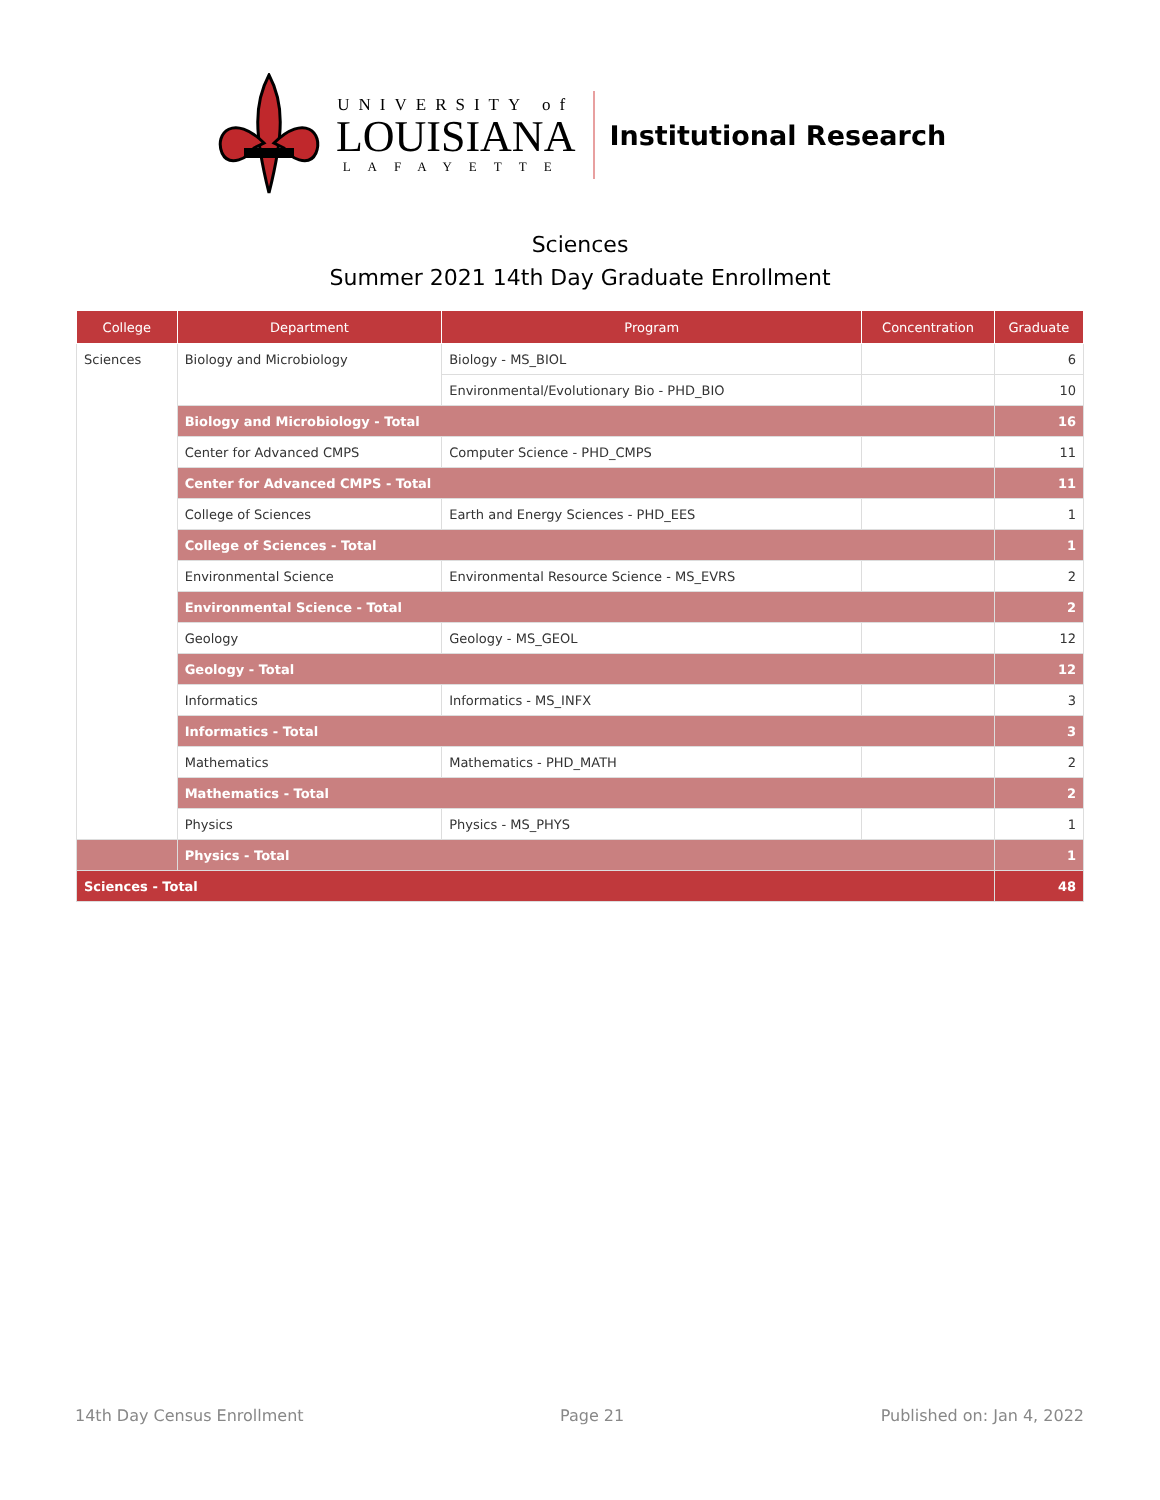UNIVERSITY of
LOUISIANA
LAFAYETTE
Institutional Research
Sciences
Summer 2021 14th Day Graduate Enrollment
| College | Department | Program | Concentration | Graduate |
| --- | --- | --- | --- | --- |
| Sciences | Biology and Microbiology | Biology - MS_BIOL | | 6 |
| | | Environmental/Evolutionary Bio - PHD_BIO | | 10 |
| | Biology and Microbiology - Total | | | 16 |
| | Center for Advanced CMPS | Computer Science - PHD_CMPS | | 11 |
| | Center for Advanced CMPS - Total | | | 11 |
| | College of Sciences | Earth and Energy Sciences - PHD_EES | | 1 |
| | College of Sciences - Total | | | 1 |
| | Environmental Science | Environmental Resource Science - MS_EVRS | | 2 |
| | Environmental Science - Total | | | 2 |
| | Geology | Geology - MS_GEOL | | 12 |
| | Geology - Total | | | 12 |
| | Informatics | Informatics - MS_INFX | | 3 |
| | Informatics - Total | | | 3 |
| | Mathematics | Mathematics - PHD_MATH | | 2 |
| | Mathematics - Total | | | 2 |
| | Physics | Physics - MS_PHYS | | 1 |
| | Physics - Total | | | 1 |
| Sciences - Total | | | | 48 |
14th Day Census Enrollment Page 21 Published on: Jan 4, 2022